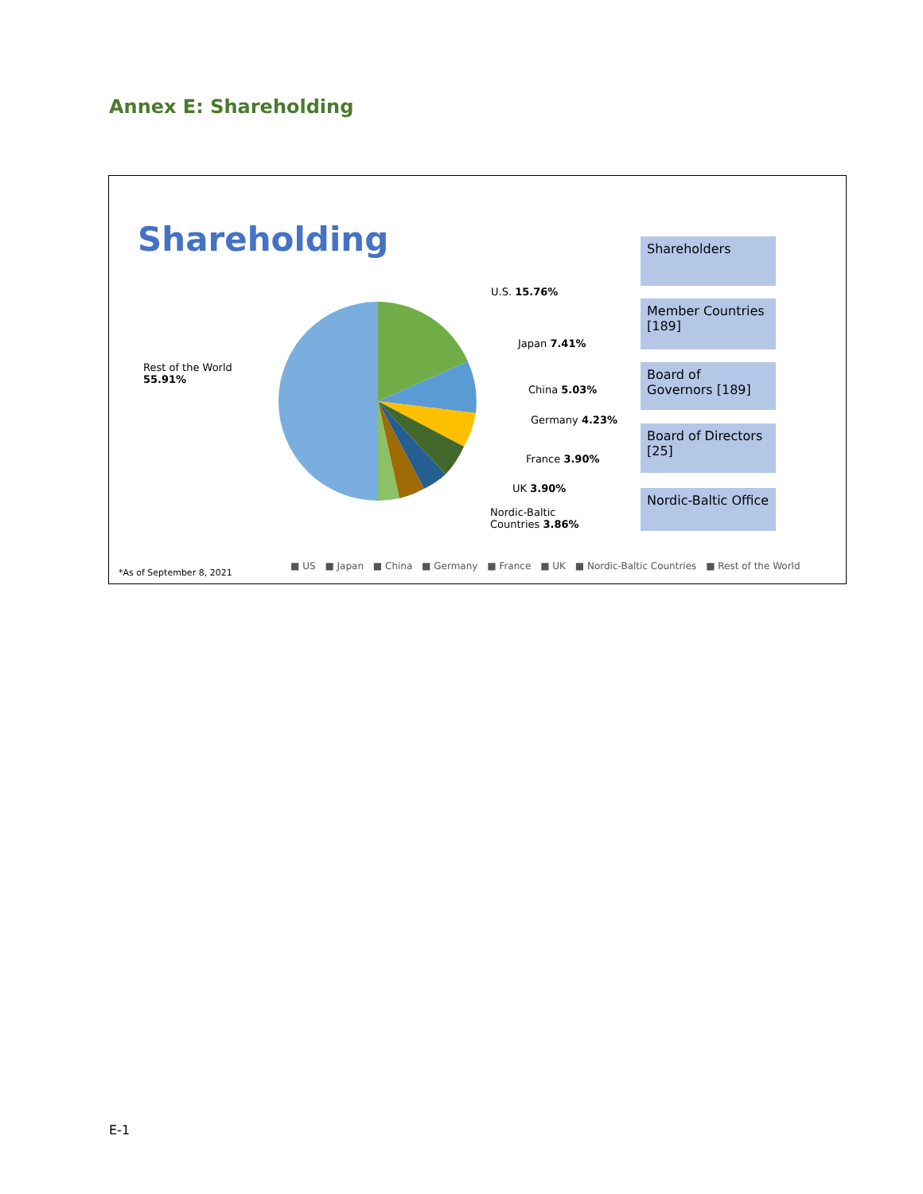Annex E: Shareholding
Shareholding
U.S. 15.76%
Japan 7.41%
China 5.03%
Germany 4.23%
France 3.90%
UK 3.90%
Nordic-Baltic
Countries 3.86%
Rest of the World
55.91%
Shareholders
Member Countries [189]
Board of Governors [189]
Board of Directors [25]
Nordic-Baltic Office
■ US ■ Japan ■ China ■ Germany ■ France ■ UK ■ Nordic-Baltic Countries ■ Rest of the World
*As of September 8, 2021
E-1